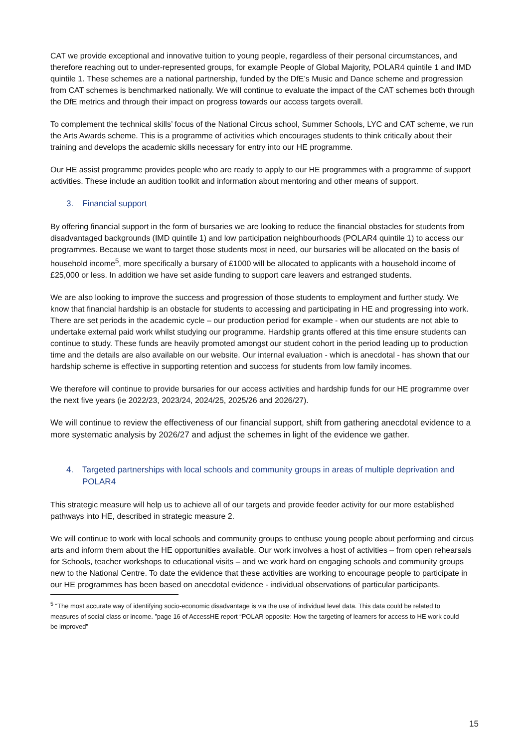CAT we provide exceptional and innovative tuition to young people, regardless of their personal circumstances, and therefore reaching out to under-represented groups, for example People of Global Majority, POLAR4 quintile 1 and IMD quintile 1. These schemes are a national partnership, funded by the DfE’s Music and Dance scheme and progression from CAT schemes is benchmarked nationally. We will continue to evaluate the impact of the CAT schemes both through the DfE metrics and through their impact on progress towards our access targets overall.
To complement the technical skills’ focus of the National Circus school, Summer Schools, LYC and CAT scheme, we run the Arts Awards scheme. This is a programme of activities which encourages students to think critically about their training and develops the academic skills necessary for entry into our HE programme.
Our HE assist programme provides people who are ready to apply to our HE programmes with a programme of support activities. These include an audition toolkit and information about mentoring and other means of support.
3. Financial support
By offering financial support in the form of bursaries we are looking to reduce the financial obstacles for students from disadvantaged backgrounds (IMD quintile 1) and low participation neighbourhoods (POLAR4 quintile 1) to access our programmes. Because we want to target those students most in need, our bursaries will be allocated on the basis of household income<sup>5</sup>, more specifically a bursary of £1000 will be allocated to applicants with a household income of £25,000 or less. In addition we have set aside funding to support care leavers and estranged students.
We are also looking to improve the success and progression of those students to employment and further study. We know that financial hardship is an obstacle for students to accessing and participating in HE and progressing into work. There are set periods in the academic cycle – our production period for example - when our students are not able to undertake external paid work whilst studying our programme. Hardship grants offered at this time ensure students can continue to study. These funds are heavily promoted amongst our student cohort in the period leading up to production time and the details are also available on our website. Our internal evaluation - which is anecdotal - has shown that our hardship scheme is effective in supporting retention and success for students from low family incomes.
We therefore will continue to provide bursaries for our access activities and hardship funds for our HE programme over the next five years (ie 2022/23, 2023/24, 2024/25, 2025/26 and 2026/27).
We will continue to review the effectiveness of our financial support, shift from gathering anecdotal evidence to a more systematic analysis by 2026/27 and adjust the schemes in light of the evidence we gather.
4. Targeted partnerships with local schools and community groups in areas of multiple deprivation and POLAR4
This strategic measure will help us to achieve all of our targets and provide feeder activity for our more established pathways into HE, described in strategic measure 2.
We will continue to work with local schools and community groups to enthuse young people about performing and circus arts and inform them about the HE opportunities available. Our work involves a host of activities – from open rehearsals for Schools, teacher workshops to educational visits – and we work hard on engaging schools and community groups new to the National Centre. To date the evidence that these activities are working to encourage people to participate in our HE programmes has been based on anecdotal evidence - individual observations of particular participants.
<sup>5</sup> “The most accurate way of identifying socio-economic disadvantage is via the use of individual level data. This data could be related to measures of social class or income. ”page 16 of AccessHE report “POLAR opposite: How the targeting of learners for access to HE work could be improved”
15